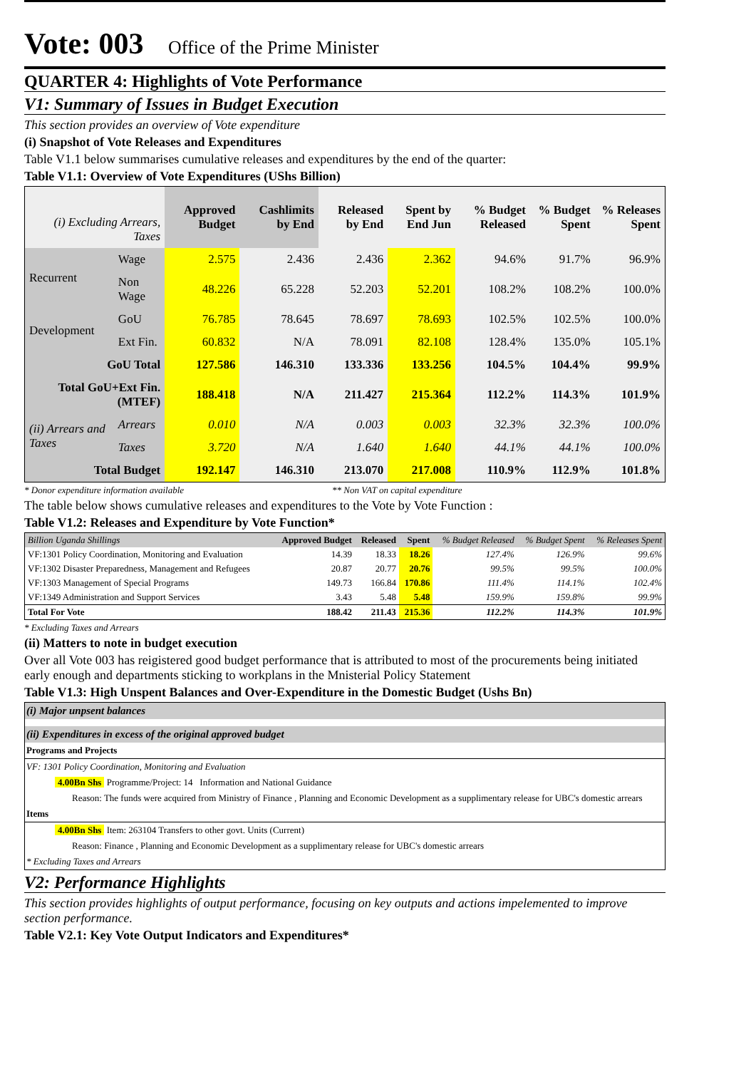Vote: 003 Office of the Prime Minister
QUARTER 4: Highlights of Vote Performance
V1: Summary of Issues in Budget Execution
This section provides an overview of Vote expenditure
(i) Snapshot of Vote Releases and Expenditures
Table V1.1 below summarises cumulative releases and expenditures by the end of the quarter:
Table V1.1: Overview of Vote Expenditures (UShs Billion)
| (i) Excluding Arrears, Taxes | | Approved Budget | Cashlimits by End | Released by End | Spent by End Jun | % Budget Released | % Budget Spent | % Releases Spent |
| Recurrent | Wage | 2.575 | 2.436 | 2.436 | 2.362 | 94.6% | 91.7% | 96.9% |
| | Non Wage | 48.226 | 65.228 | 52.203 | 52.201 | 108.2% | 108.2% | 100.0% |
| Development | GoU | 76.785 | 78.645 | 78.697 | 78.693 | 102.5% | 102.5% | 100.0% |
| | Ext Fin. | 60.832 | N/A | 78.091 | 82.108 | 128.4% | 135.0% | 105.1% |
| GoU Total | | 127.586 | 146.310 | 133.336 | 133.256 | 104.5% | 104.4% | 99.9% |
| Total GoU+Ext Fin. (MTEF) | | 188.418 | N/A | 211.427 | 215.364 | 112.2% | 114.3% | 101.9% |
| (ii) Arrears and Taxes | Arrears | 0.010 | N/A | 0.003 | 0.003 | 32.3% | 32.3% | 100.0% |
| | Taxes | 3.720 | N/A | 1.640 | 1.640 | 44.1% | 44.1% | 100.0% |
| Total Budget | | 192.147 | 146.310 | 213.070 | 217.008 | 110.9% | 112.9% | 101.8% |
* Donor expenditure information available ** Non VAT on capital expenditure
The table below shows cumulative releases and expenditures to the Vote by Vote Function :
Table V1.2: Releases and Expenditure by Vote Function*
| Billion Uganda Shillings | Approved Budget | Released | Spent | % Budget Released | % Budget Spent | % Releases Spent |
| VF:1301 Policy Coordination, Monitoring and Evaluation | 14.39 | 18.33 | 18.26 | 127.4% | 126.9% | 99.6% |
| VF:1302 Disaster Preparedness, Management and Refugees | 20.87 | 20.77 | 20.76 | 99.5% | 99.5% | 100.0% |
| VF:1303 Management of Special Programs | 149.73 | 166.84 | 170.86 | 111.4% | 114.1% | 102.4% |
| VF:1349 Administration and Support Services | 3.43 | 5.48 | 5.48 | 159.9% | 159.8% | 99.9% |
| Total For Vote | 188.42 | 211.43 | 215.36 | 112.2% | 114.3% | 101.9% |
* Excluding Taxes and Arrears
(ii) Matters to note in budget execution
Over all Vote 003 has reigistered good budget performance that is attributed to most of the procurements being initiated early enough and departments sticking to workplans in the Mnisterial Policy Statement
Table V1.3: High Unspent Balances and Over-Expenditure in the Domestic Budget (Ushs Bn)
(i) Major unpsent balances
(ii) Expenditures in excess of the original approved budget
Programs and Projects
VF: 1301 Policy Coordination, Monitoring and Evaluation
4.00Bn Shs Programme/Project: 14 Information and National Guidance
Reason: The funds were acquired from Ministry of Finance , Planning and Economic Development as a supplimentary release for UBC's domestic arrears
Items
4.00Bn Shs Item: 263104 Transfers to other govt. Units (Current)
Reason: Finance , Planning and Economic Development as a supplimentary release for UBC's domestic arrears
* Excluding Taxes and Arrears
V2: Performance Highlights
This section provides highlights of output performance, focusing on key outputs and actions impelemented to improve section performance.
Table V2.1: Key Vote Output Indicators and Expenditures*